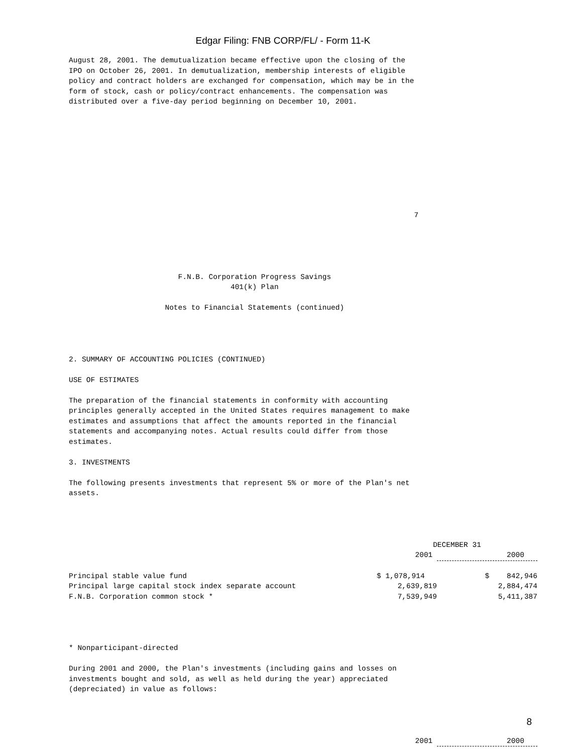Edgar Filing: FNB CORP/FL/ - Form 11-K
August 28, 2001. The demutualization became effective upon the closing of the
IPO on October 26, 2001. In demutualization, membership interests of eligible
policy and contract holders are exchanged for compensation, which may be in the
form of stock, cash or policy/contract enhancements. The compensation was
distributed over a five-day period beginning on December 10, 2001.










                                                                               7





                         F.N.B. Corporation Progress Savings
                                     401(k) Plan

                      Notes to Financial Statements (continued)




2. SUMMARY OF ACCOUNTING POLICIES (CONTINUED)

USE OF ESTIMATES

The preparation of the financial statements in conformity with accounting
principles generally accepted in the United States requires management to make
estimates and assumptions that affect the amounts reported in the financial
statements and accompanying notes. Actual results could differ from those
estimates.

3. INVESTMENTS

The following presents investments that represent 5% or more of the Plan's net
assets.
| | DECEMBER 31 | |
| --- | --- | --- |
| | 2001 | 2000 |
| Principal stable value fund | $ 1,078,914 | $ 842,946 |
| Principal large capital stock index separate account | 2,639,819 | 2,884,474 |
| F.N.B. Corporation common stock * | 7,539,949 | 5,411,387 |
* Nonparticipant-directed

During 2001 and 2000, the Plan's investments (including gains and losses on
investments bought and sold, as well as held during the year) appreciated
(depreciated) in value as follows:
| | 2001 | 2000 |
| --- | --- | --- |
8